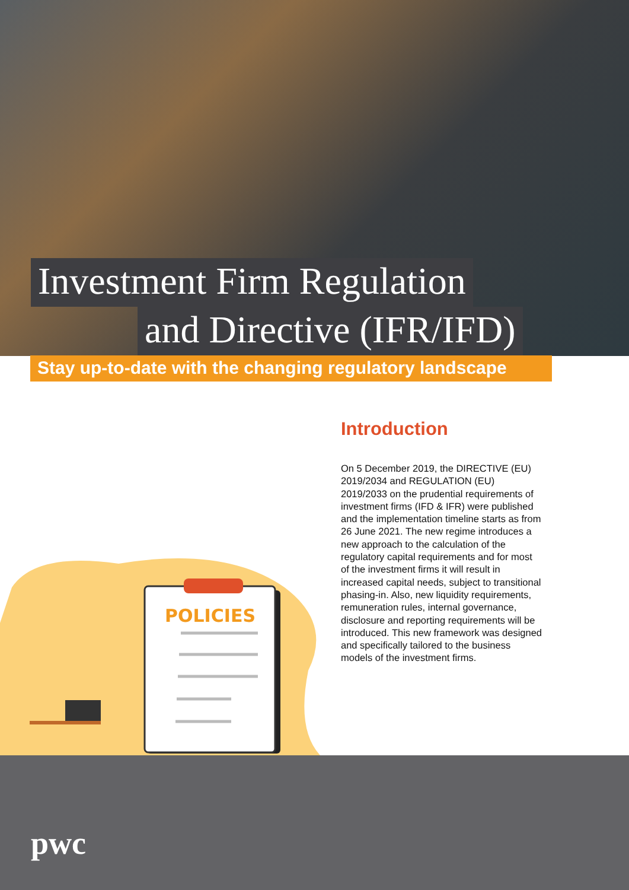Investment Firm Regulation
and Directive (IFR/IFD)
Stay up-to-date with the changing regulatory landscape
Introduction
On 5 December 2019, the DIRECTIVE (EU) 2019/2034 and REGULATION (EU) 2019/2033 on the prudential requirements of investment firms (IFD & IFR) were published and the implementation timeline starts as from 26 June 2021. The new regime introduces a new approach to the calculation of the regulatory capital requirements and for most of the investment firms it will result in increased capital needs, subject to transitional phasing-in. Also, new liquidity requirements, remuneration rules, internal governance, disclosure and reporting requirements will be introduced. This new framework was designed and specifically tailored to the business models of the investment firms.
POLICIES
pwc